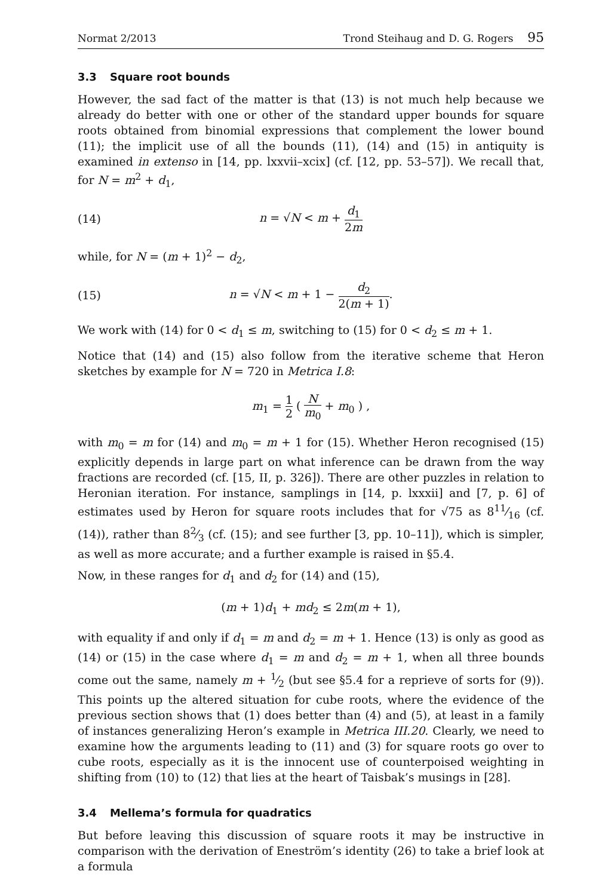Normat 2/2013 Trond Steihaug and D. G. Rogers 95
3.3 Square root bounds
However, the sad fact of the matter is that (13) is not much help because we already do better with one or other of the standard upper bounds for square roots obtained from binomial expressions that complement the lower bound (11); the implicit use of all the bounds (11), (14) and (15) in antiquity is examined in extenso in [14, pp. lxxvii–xcix] (cf. [12, pp. 53–57]). We recall that, for N = m<sup>2</sup> + d<sub>1</sub>,
(14) n = √N < m + d<sub>1</sub> 2m
while, for N = (m + 1)<sup>2</sup> − d<sub>2</sub>,
(15) n = √N < m + 1 − d<sub>2</sub> 2(m + 1).
We work with (14) for 0 < d<sub>1</sub> ≤ m, switching to (15) for 0 < d<sub>2</sub> ≤ m + 1.
Notice that (14) and (15) also follow from the iterative scheme that Heron sketches by example for N = 720 in Metrica I.8:
m<sub>1</sub> = 1 2 ( N m<sub>0</sub> + m<sub>0</sub> ) ,
with m<sub>0</sub> = m for (14) and m<sub>0</sub> = m + 1 for (15). Whether Heron recognised (15) explicitly depends in large part on what inference can be drawn from the way fractions are recorded (cf. [15, II, p. 326]). There are other puzzles in relation to Heronian iteration. For instance, samplings in [14, p. lxxxii] and [7, p. 6] of estimates used by Heron for square roots includes that for √75 as 811⁄16 (cf. (14)), rather than 82⁄3 (cf. (15); and see further [3, pp. 10–11]), which is simpler, as well as more accurate; and a further example is raised in §5.4.
Now, in these ranges for d<sub>1</sub> and d<sub>2</sub> for (14) and (15),
(m + 1)d<sub>1</sub> + md<sub>2</sub> ≤ 2m(m + 1),
with equality if and only if d<sub>1</sub> = m and d<sub>2</sub> = m + 1. Hence (13) is only as good as (14) or (15) in the case where d<sub>1</sub> = m and d<sub>2</sub> = m + 1, when all three bounds come out the same, namely m + 1⁄2 (but see §5.4 for a reprieve of sorts for (9)). This points up the altered situation for cube roots, where the evidence of the previous section shows that (1) does better than (4) and (5), at least in a family of instances generalizing Heron’s example in Metrica III.20. Clearly, we need to examine how the arguments leading to (11) and (3) for square roots go over to cube roots, especially as it is the innocent use of counterpoised weighting in shifting from (10) to (12) that lies at the heart of Taisbak’s musings in [28].
3.4 Mellema’s formula for quadratics
But before leaving this discussion of square roots it may be instructive in comparison with the derivation of Eneström’s identity (26) to take a brief look at a formula